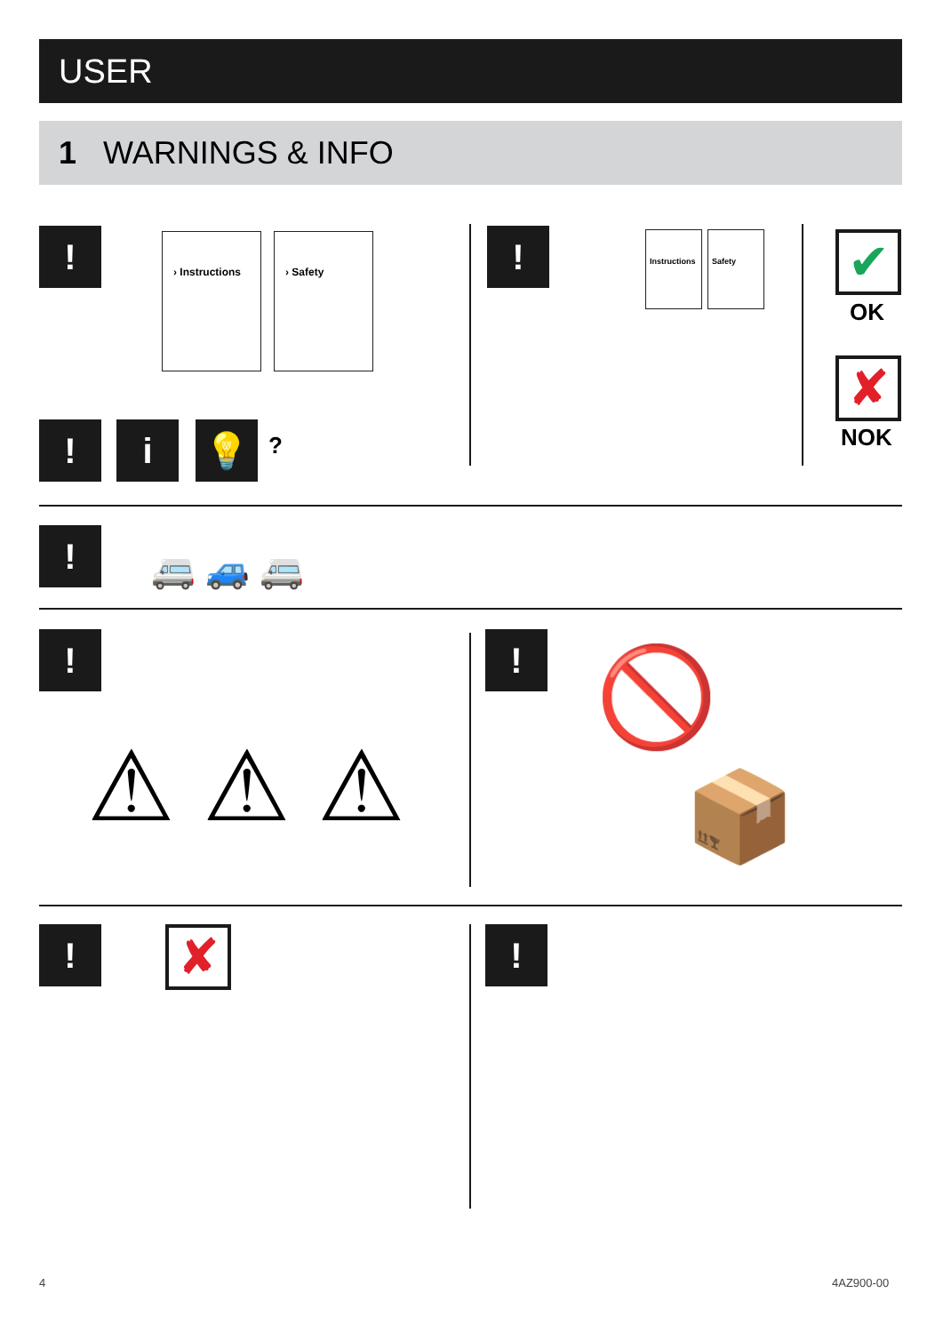USER
1 WARNINGS & INFO
! › Instructions › Safety
! i 💡 ?
!
Instructions
Safety ✔
OK
✘
NOK
!
🚐 🚙 🚐
!
⚠ ⚠ ⚠
! 🚫
📦
! ✘ !
4 4AZ900-00